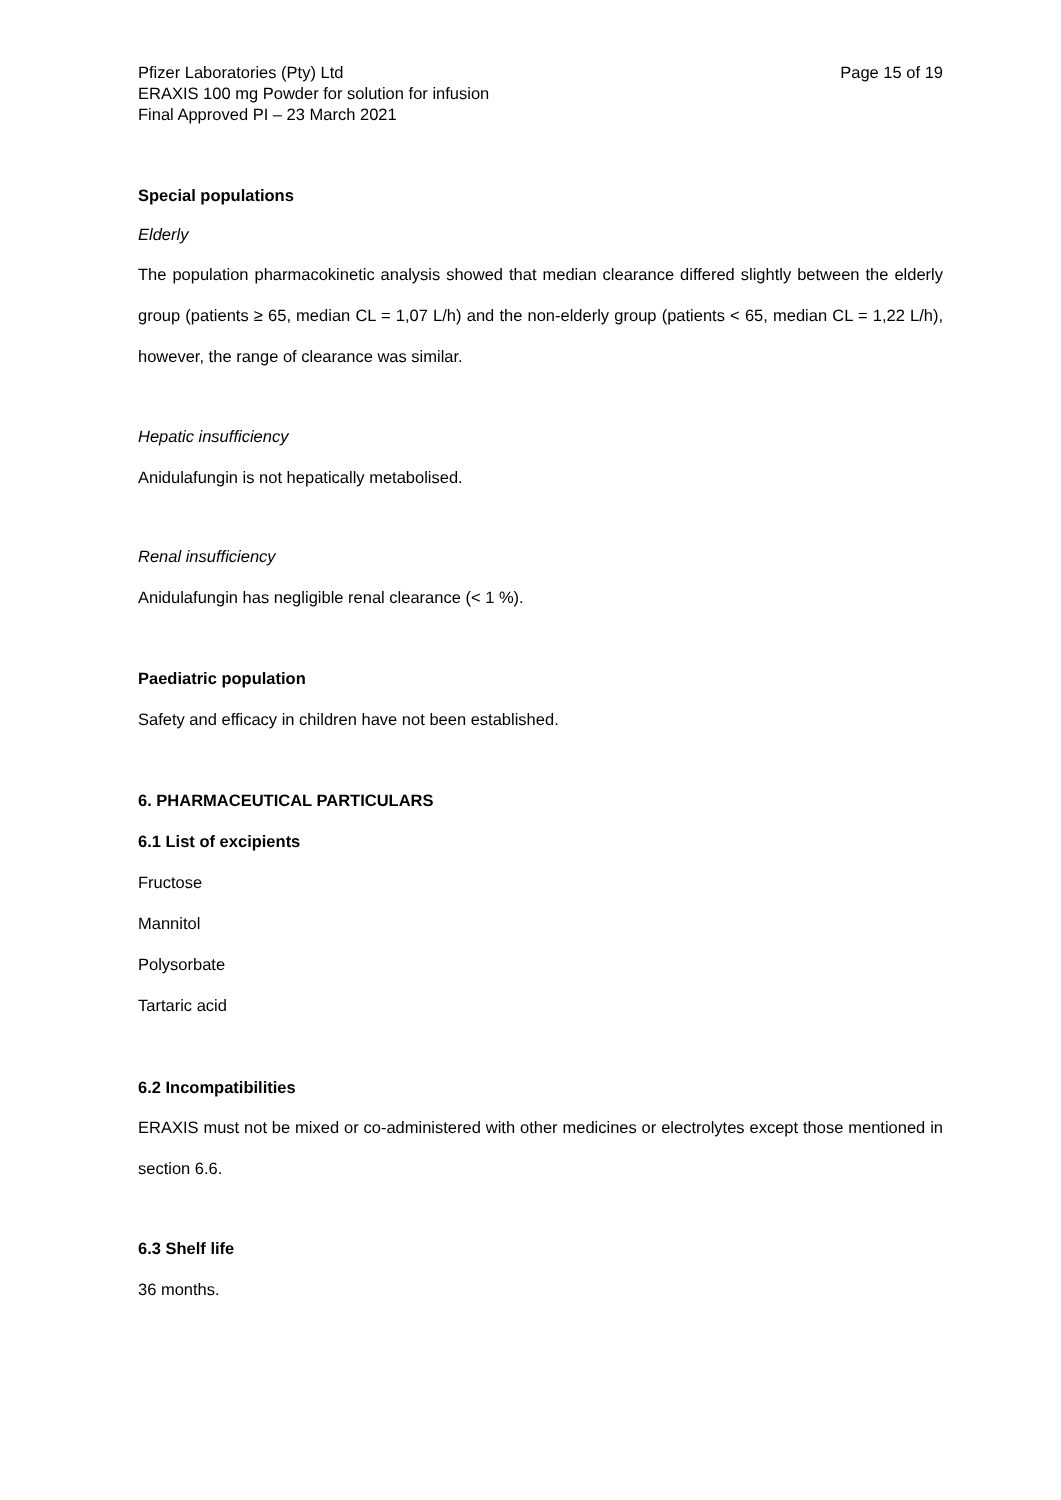Pfizer Laboratories (Pty) Ltd
ERAXIS 100 mg Powder for solution for infusion
Final Approved PI – 23 March 2021
Page 15 of 19
Special populations
Elderly
The population pharmacokinetic analysis showed that median clearance differed slightly between the elderly group (patients ≥ 65, median CL = 1,07 L/h) and the non-elderly group (patients < 65, median CL = 1,22 L/h), however, the range of clearance was similar.
Hepatic insufficiency
Anidulafungin is not hepatically metabolised.
Renal insufficiency
Anidulafungin has negligible renal clearance (< 1 %).
Paediatric population
Safety and efficacy in children have not been established.
6. PHARMACEUTICAL PARTICULARS
6.1 List of excipients
Fructose
Mannitol
Polysorbate
Tartaric acid
6.2 Incompatibilities
ERAXIS must not be mixed or co-administered with other medicines or electrolytes except those mentioned in section 6.6.
6.3 Shelf life
36 months.